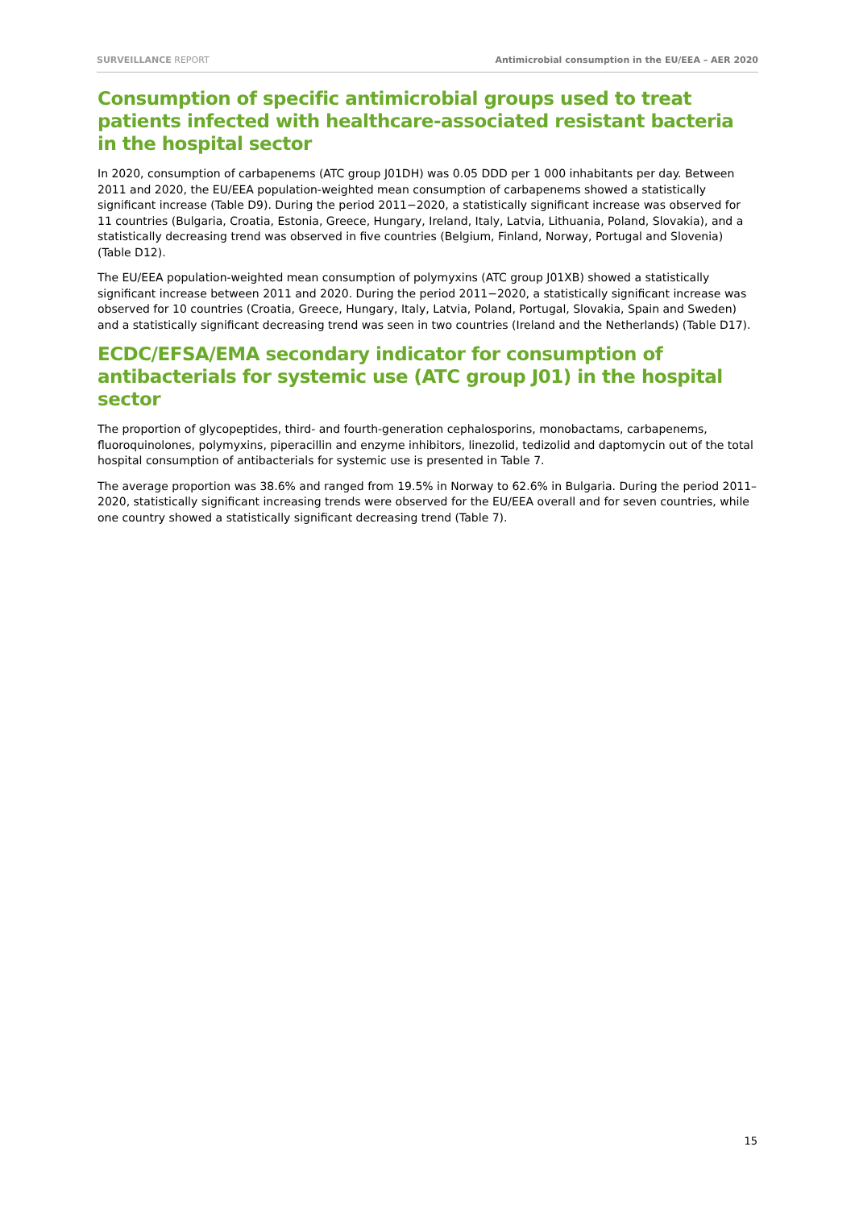SURVEILLANCE REPORT Antimicrobial consumption in the EU/EEA – AER 2020
Consumption of specific antimicrobial groups used to treat patients infected with healthcare-associated resistant bacteria in the hospital sector
In 2020, consumption of carbapenems (ATC group J01DH) was 0.05 DDD per 1 000 inhabitants per day. Between 2011 and 2020, the EU/EEA population-weighted mean consumption of carbapenems showed a statistically significant increase (Table D9). During the period 2011−2020, a statistically significant increase was observed for 11 countries (Bulgaria, Croatia, Estonia, Greece, Hungary, Ireland, Italy, Latvia, Lithuania, Poland, Slovakia), and a statistically decreasing trend was observed in five countries (Belgium, Finland, Norway, Portugal and Slovenia) (Table D12).
The EU/EEA population-weighted mean consumption of polymyxins (ATC group J01XB) showed a statistically significant increase between 2011 and 2020. During the period 2011−2020, a statistically significant increase was observed for 10 countries (Croatia, Greece, Hungary, Italy, Latvia, Poland, Portugal, Slovakia, Spain and Sweden) and a statistically significant decreasing trend was seen in two countries (Ireland and the Netherlands) (Table D17).
ECDC/EFSA/EMA secondary indicator for consumption of antibacterials for systemic use (ATC group J01) in the hospital sector
The proportion of glycopeptides, third- and fourth-generation cephalosporins, monobactams, carbapenems, fluoroquinolones, polymyxins, piperacillin and enzyme inhibitors, linezolid, tedizolid and daptomycin out of the total hospital consumption of antibacterials for systemic use is presented in Table 7.
The average proportion was 38.6% and ranged from 19.5% in Norway to 62.6% in Bulgaria. During the period 2011–2020, statistically significant increasing trends were observed for the EU/EEA overall and for seven countries, while one country showed a statistically significant decreasing trend (Table 7).
15